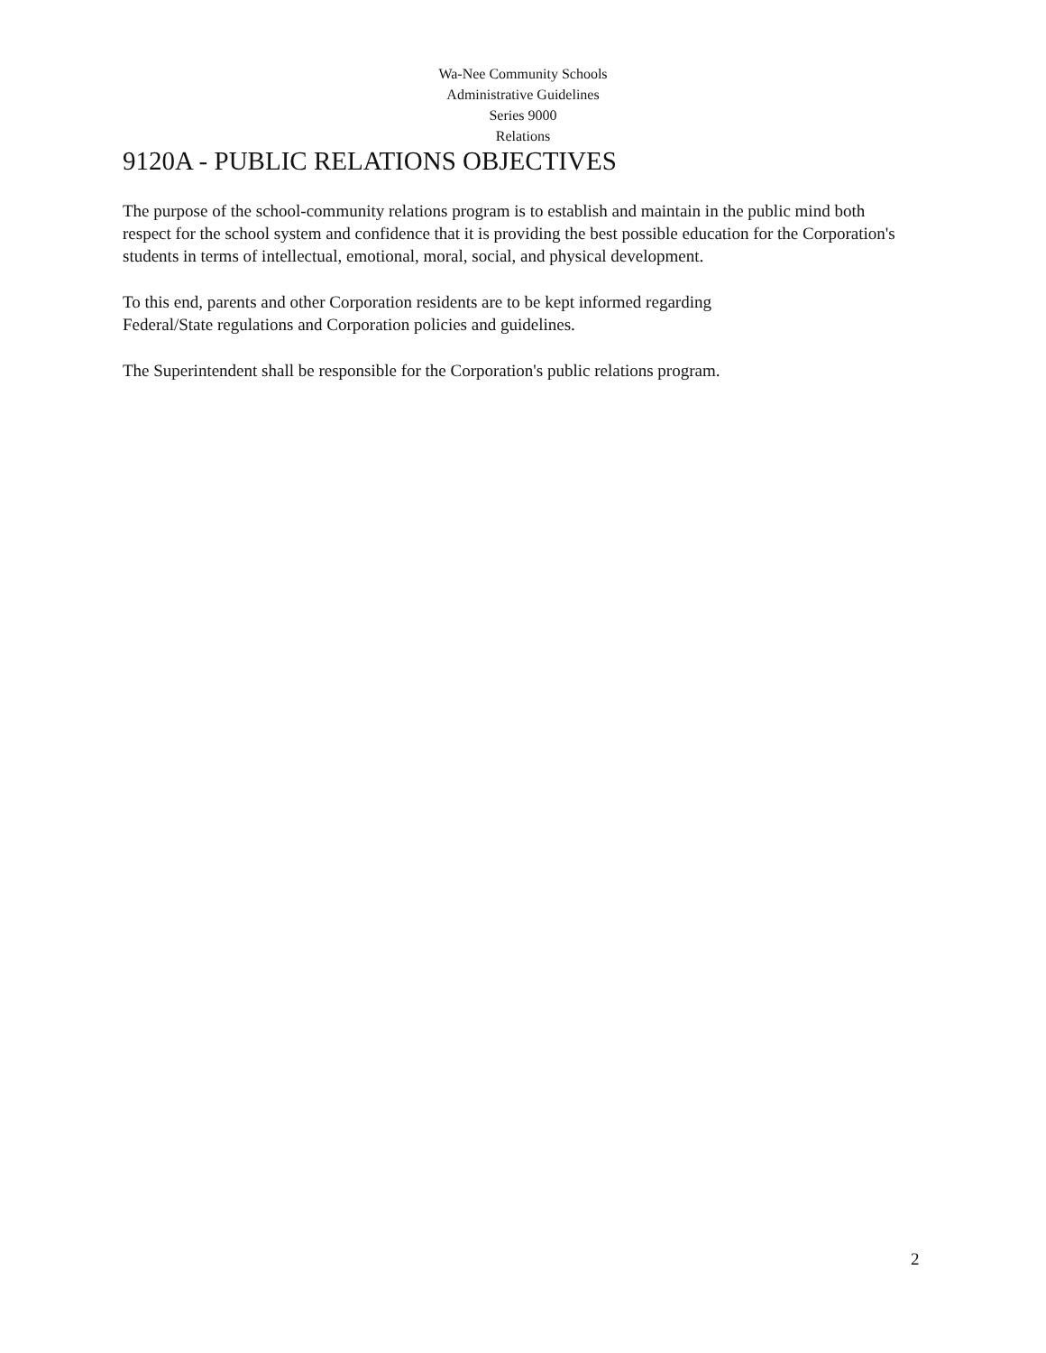Wa-Nee Community Schools
Administrative Guidelines
Series 9000
Relations
9120A - PUBLIC RELATIONS OBJECTIVES
The purpose of the school-community relations program is to establish and maintain in the public mind both respect for the school system and confidence that it is providing the best possible education for the Corporation's students in terms of intellectual, emotional, moral, social, and physical development.
To this end, parents and other Corporation residents are to be kept informed regarding
Federal/State regulations and Corporation policies and guidelines.
The Superintendent shall be responsible for the Corporation's public relations program.
2